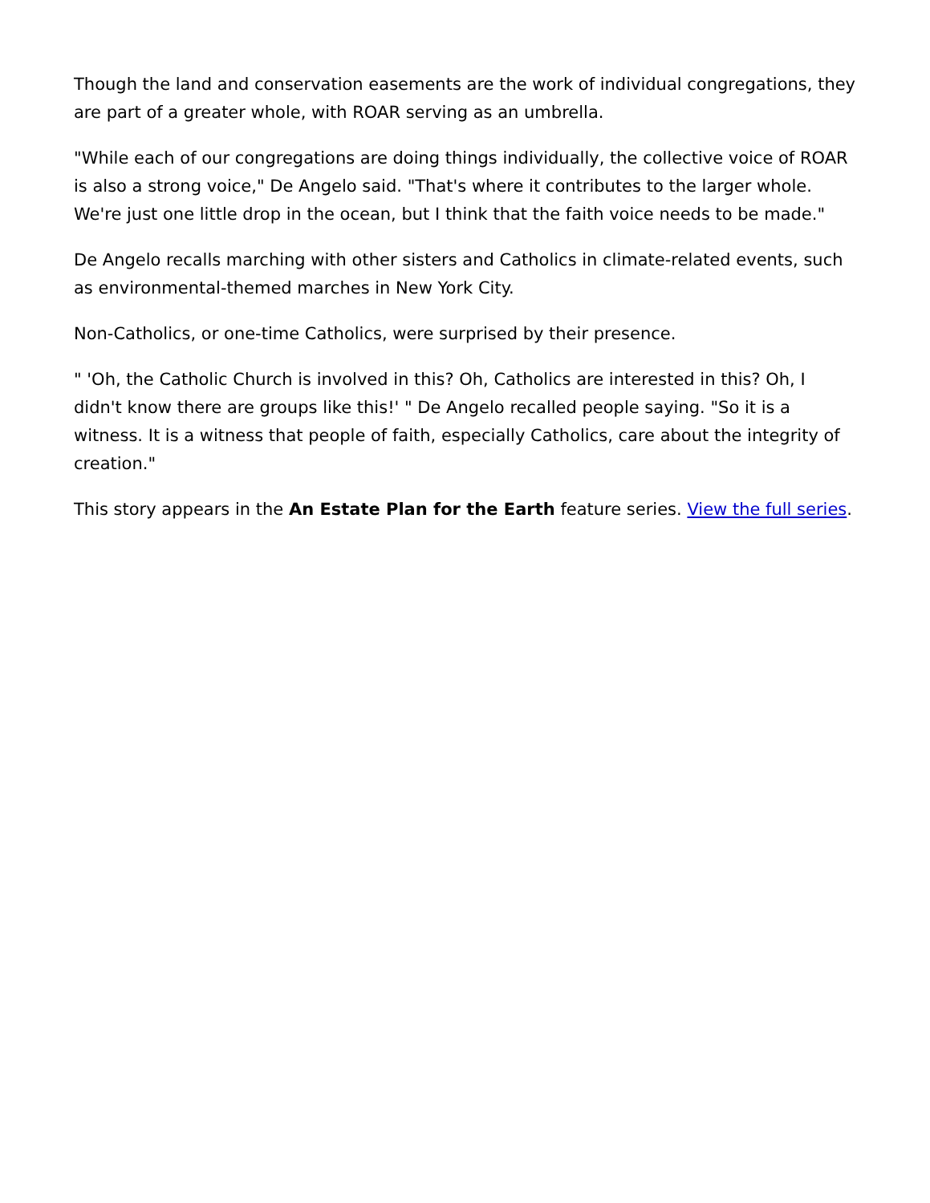Though the land and conservation easements are the work of individual congregations, they are part of a greater whole, with ROAR serving as an umbrella.
"While each of our congregations are doing things individually, the collective voice of ROAR is also a strong voice," De Angelo said. "That's where it contributes to the larger whole. We're just one little drop in the ocean, but I think that the faith voice needs to be made."
De Angelo recalls marching with other sisters and Catholics in climate-related events, such as environmental-themed marches in New York City.
Non-Catholics, or one-time Catholics, were surprised by their presence.
" 'Oh, the Catholic Church is involved in this? Oh, Catholics are interested in this? Oh, I didn't know there are groups like this!' " De Angelo recalled people saying. "So it is a witness. It is a witness that people of faith, especially Catholics, care about the integrity of creation."
This story appears in the An Estate Plan for the Earth feature series. View the full series.